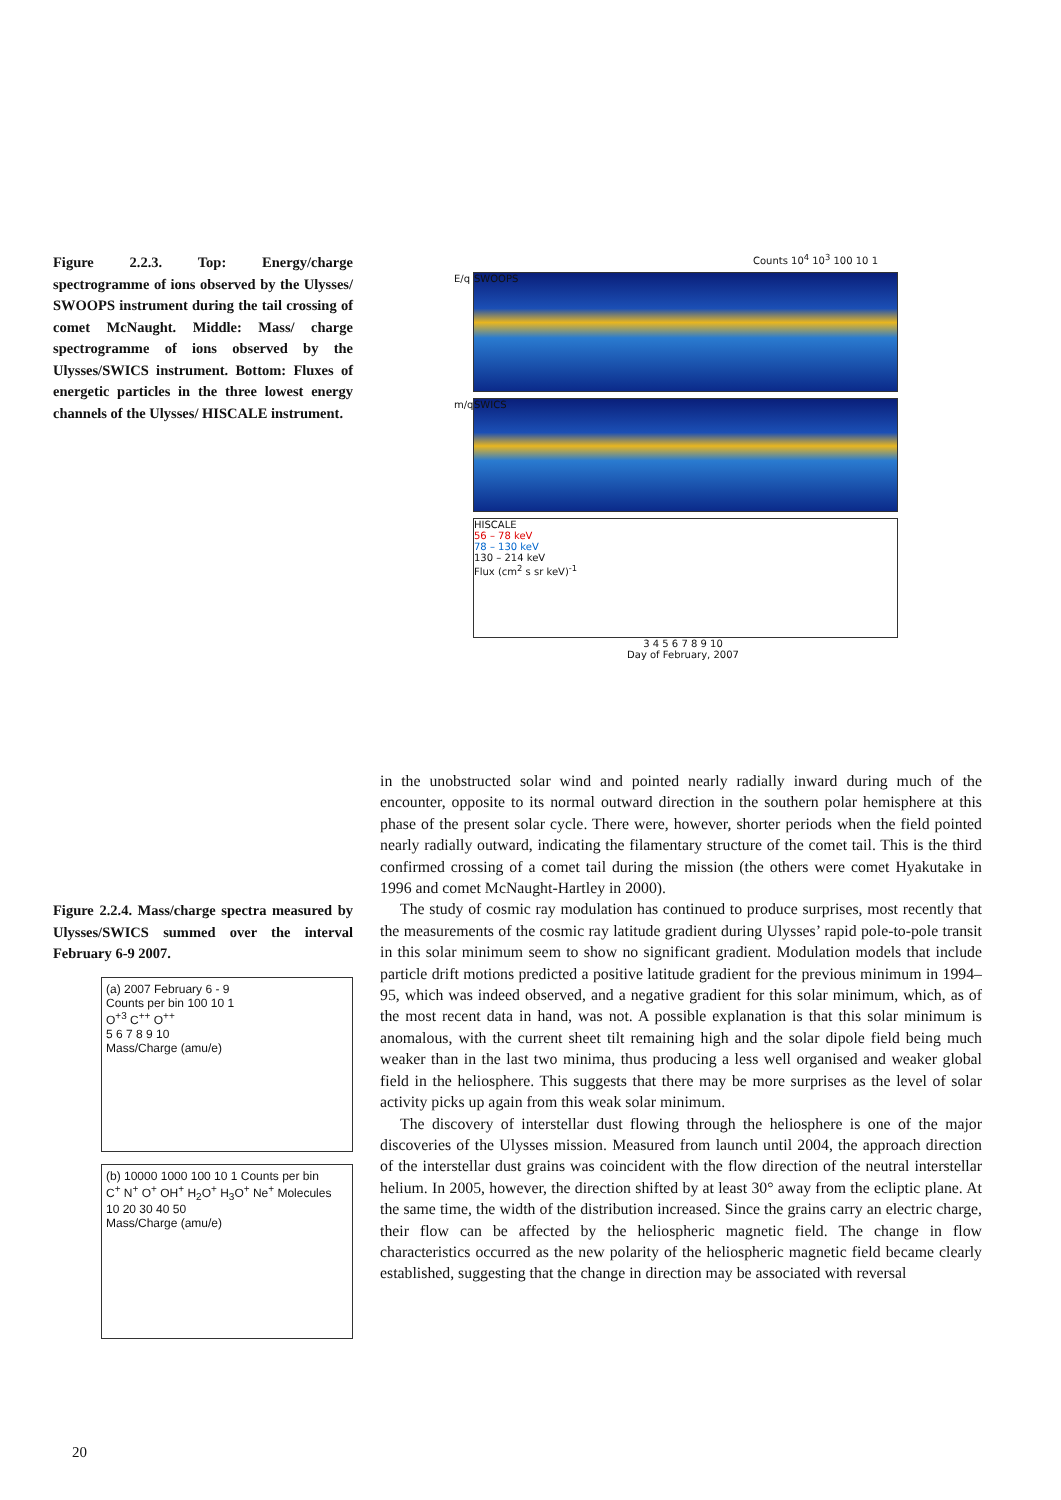Figure 2.2.3. Top: Energy/charge spectrogramme of ions observed by the Ulysses/ SWOOPS instrument during the tail crossing of comet McNaught. Middle: Mass/ charge spectrogramme of ions observed by the Ulysses/SWICS instrument. Bottom: Fluxes of energetic particles in the three lowest energy channels of the Ulysses/ HISCALE instrument.
Counts 10<sup>4</sup> 10<sup>3</sup> 100 10 1
SWOOPS E/q
SWICS m/q
HISCALE
56 – 78 keV
78 – 130 keV
130 – 214 keV
Flux (cm<sup>2</sup> s sr keV)<sup>-1</sup>
3 4 5 6 7 8 9 10
Day of February, 2007
Figure 2.2.4. Mass/charge spectra measured by Ulysses/SWICS summed over the interval February 6-9 2007.
(a) 2007 February 6 - 9
Counts per bin 100 10 1
O<sup>+3</sup> C<sup>++</sup> O<sup>++</sup>
5 6 7 8 9 10
Mass/Charge (amu/e)
(b) 10000 1000 100 10 1 Counts per bin
C<sup>+</sup> N<sup>+</sup> O<sup>+</sup> OH<sup>+</sup> H<sub>2</sub>O<sup>+</sup> H<sub>3</sub>O<sup>+</sup> Ne<sup>+</sup> Molecules
10 20 30 40 50
Mass/Charge (amu/e)
in the unobstructed solar wind and pointed nearly radially inward during much of the encounter, opposite to its normal outward direction in the southern polar hemisphere at this phase of the present solar cycle. There were, however, shorter periods when the field pointed nearly radially outward, indicating the filamentary structure of the comet tail. This is the third confirmed crossing of a comet tail during the mission (the others were comet Hyakutake in 1996 and comet McNaught-Hartley in 2000).
The study of cosmic ray modulation has continued to produce surprises, most recently that the measurements of the cosmic ray latitude gradient during Ulysses’ rapid pole-to-pole transit in this solar minimum seem to show no significant gradient. Modulation models that include particle drift motions predicted a positive latitude gradient for the previous minimum in 1994–95, which was indeed observed, and a negative gradient for this solar minimum, which, as of the most recent data in hand, was not. A possible explanation is that this solar minimum is anomalous, with the current sheet tilt remaining high and the solar dipole field being much weaker than in the last two minima, thus producing a less well organised and weaker global field in the heliosphere. This suggests that there may be more surprises as the level of solar activity picks up again from this weak solar minimum.
The discovery of interstellar dust flowing through the heliosphere is one of the major discoveries of the Ulysses mission. Measured from launch until 2004, the approach direction of the interstellar dust grains was coincident with the flow direction of the neutral interstellar helium. In 2005, however, the direction shifted by at least 30° away from the ecliptic plane. At the same time, the width of the distribution increased. Since the grains carry an electric charge, their flow can be affected by the heliospheric magnetic field. The change in flow characteristics occurred as the new polarity of the heliospheric magnetic field became clearly established, suggesting that the change in direction may be associated with reversal
20